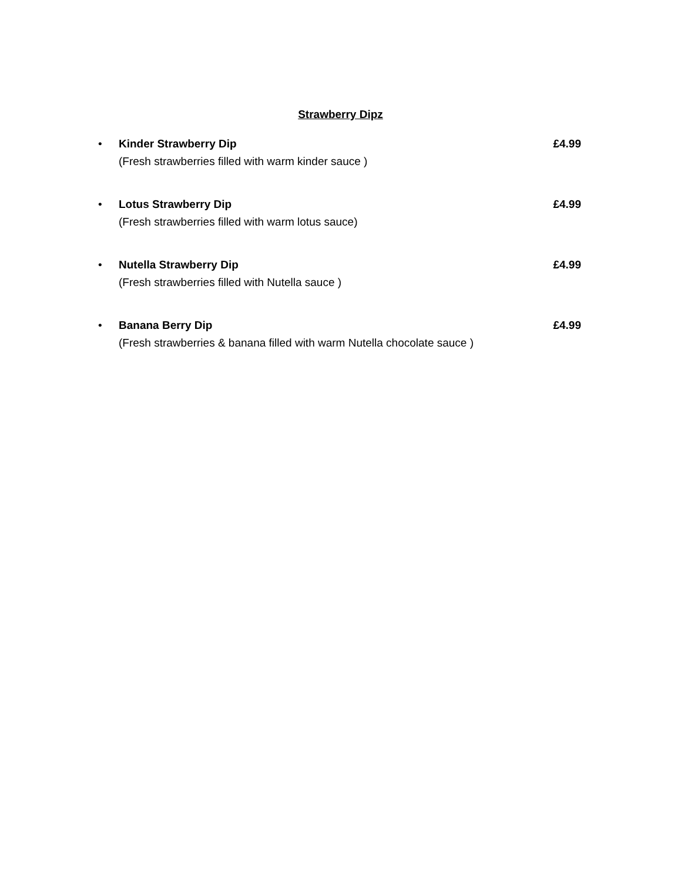Strawberry Dipz
• Kinder Strawberry Dip
(Fresh strawberries filled with warm kinder sauce )
£4.99
• Lotus Strawberry Dip
(Fresh strawberries filled with warm lotus sauce)
£4.99
• Nutella Strawberry Dip
(Fresh strawberries filled with Nutella sauce )
£4.99
• Banana Berry Dip
(Fresh strawberries & banana filled with warm Nutella chocolate sauce )
£4.99